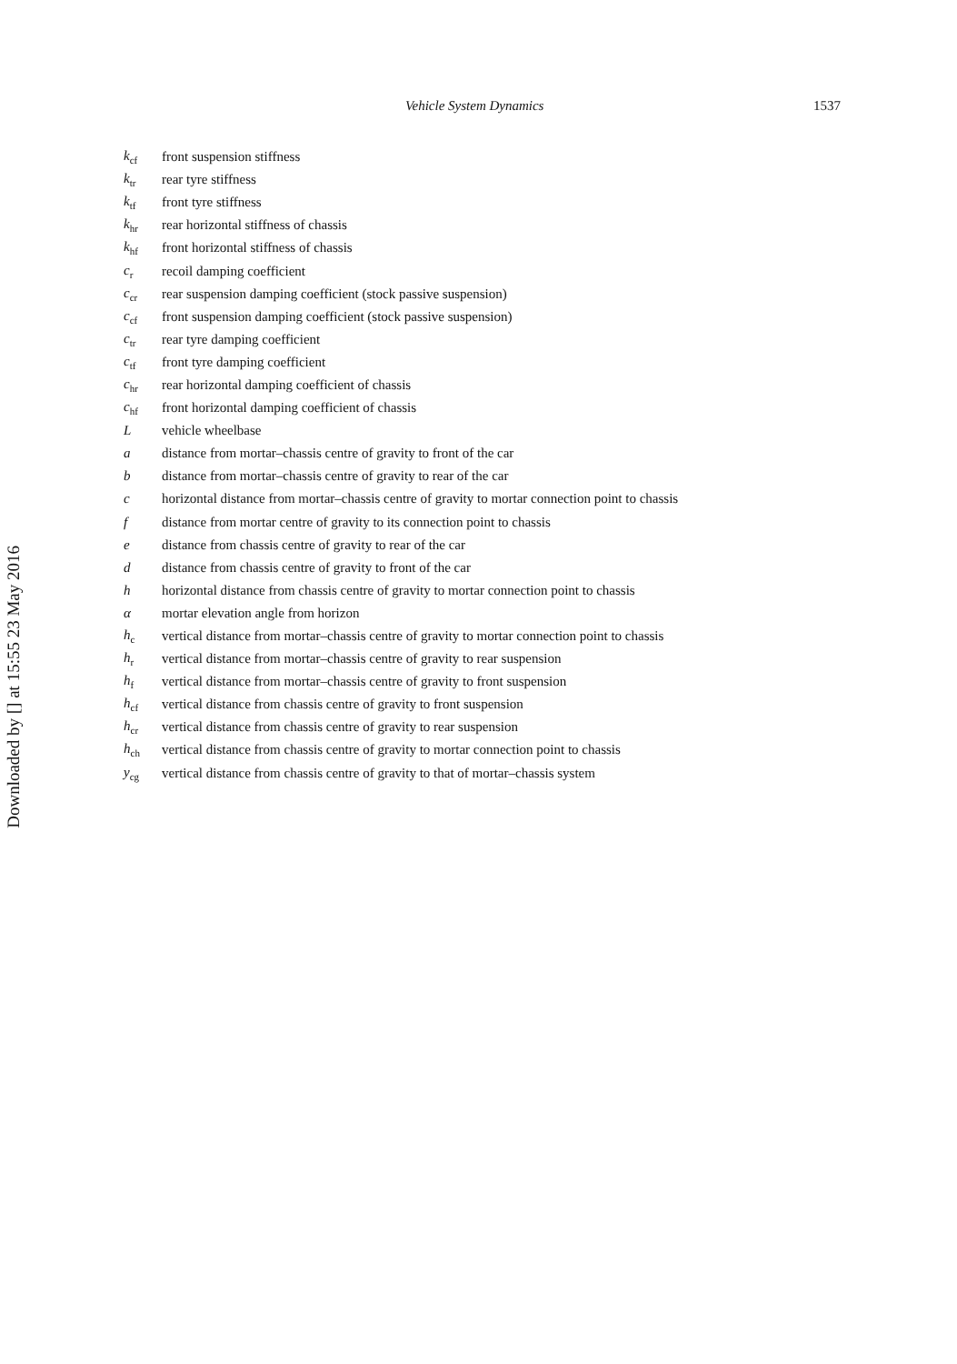Downloaded by [] at 15:55 23 May 2016
Vehicle System Dynamics 1537
| k<sub>cf</sub> | front suspension stiffness |
| k<sub>tr</sub> | rear tyre stiffness |
| k<sub>tf</sub> | front tyre stiffness |
| k<sub>hr</sub> | rear horizontal stiffness of chassis |
| k<sub>hf</sub> | front horizontal stiffness of chassis |
| c<sub>r</sub> | recoil damping coefficient |
| c<sub>cr</sub> | rear suspension damping coefficient (stock passive suspension) |
| c<sub>cf</sub> | front suspension damping coefficient (stock passive suspension) |
| c<sub>tr</sub> | rear tyre damping coefficient |
| c<sub>tf</sub> | front tyre damping coefficient |
| c<sub>hr</sub> | rear horizontal damping coefficient of chassis |
| c<sub>hf</sub> | front horizontal damping coefficient of chassis |
| L | vehicle wheelbase |
| a | distance from mortar–chassis centre of gravity to front of the car |
| b | distance from mortar–chassis centre of gravity to rear of the car |
| c | horizontal distance from mortar–chassis centre of gravity to mortar connection point to chassis |
| f | distance from mortar centre of gravity to its connection point to chassis |
| e | distance from chassis centre of gravity to rear of the car |
| d | distance from chassis centre of gravity to front of the car |
| h | horizontal distance from chassis centre of gravity to mortar connection point to chassis |
| α | mortar elevation angle from horizon |
| h<sub>c</sub> | vertical distance from mortar–chassis centre of gravity to mortar connection point to chassis |
| h<sub>r</sub> | vertical distance from mortar–chassis centre of gravity to rear suspension |
| h<sub>f</sub> | vertical distance from mortar–chassis centre of gravity to front suspension |
| h<sub>cf</sub> | vertical distance from chassis centre of gravity to front suspension |
| h<sub>cr</sub> | vertical distance from chassis centre of gravity to rear suspension |
| h<sub>ch</sub> | vertical distance from chassis centre of gravity to mortar connection point to chassis |
| y<sub>cg</sub> | vertical distance from chassis centre of gravity to that of mortar–chassis system |